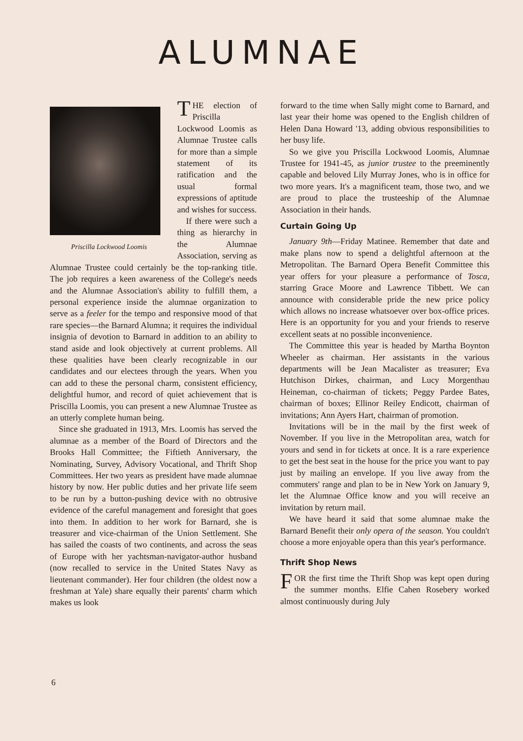ALUMNAE
Priscilla Lockwood Loomis
THE election of Priscilla Lockwood Loomis as Alumnae Trustee calls for more than a simple statement of its ratification and the usual formal expressions of aptitude and wishes for success.
If there were such a thing as hierarchy in the Alumnae Association, serving as Alumnae Trustee could certainly be the top-ranking title. The job requires a keen awareness of the College's needs and the Alumnae Association's ability to fulfill them, a personal experience inside the alumnae organization to serve as a feeler for the tempo and responsive mood of that rare species—the Barnard Alumna; it requires the individual insignia of devotion to Barnard in addition to an ability to stand aside and look objectively at current problems. All these qualities have been clearly recognizable in our candidates and our electees through the years. When you can add to these the personal charm, consistent efficiency, delightful humor, and record of quiet achievement that is Priscilla Loomis, you can present a new Alumnae Trustee as an utterly complete human being.
Since she graduated in 1913, Mrs. Loomis has served the alumnae as a member of the Board of Directors and the Brooks Hall Committee; the Fiftieth Anniversary, the Nominating, Survey, Advisory Vocational, and Thrift Shop Committees. Her two years as president have made alumnae history by now. Her public duties and her private life seem to be run by a button-pushing device with no obtrusive evidence of the careful management and foresight that goes into them. In addition to her work for Barnard, she is treasurer and vice-chairman of the Union Settlement. She has sailed the coasts of two continents, and across the seas of Europe with her yachtsman-navigator-author husband (now recalled to service in the United States Navy as lieutenant commander). Her four children (the oldest now a freshman at Yale) share equally their parents' charm which makes us look
forward to the time when Sally might come to Barnard, and last year their home was opened to the English children of Helen Dana Howard '13, adding obvious responsibilities to her busy life.
So we give you Priscilla Lockwood Loomis, Alumnae Trustee for 1941-45, as junior trustee to the preeminently capable and beloved Lily Murray Jones, who is in office for two more years. It's a magnificent team, those two, and we are proud to place the trusteeship of the Alumnae Association in their hands.
Curtain Going Up
January 9th—Friday Matinee. Remember that date and make plans now to spend a delightful afternoon at the Metropolitan. The Barnard Opera Benefit Committee this year offers for your pleasure a performance of Tosca, starring Grace Moore and Lawrence Tibbett. We can announce with considerable pride the new price policy which allows no increase whatsoever over box-office prices. Here is an opportunity for you and your friends to reserve excellent seats at no possible inconvenience.
The Committee this year is headed by Martha Boynton Wheeler as chairman. Her assistants in the various departments will be Jean Macalister as treasurer; Eva Hutchison Dirkes, chairman, and Lucy Morgenthau Heineman, co-chairman of tickets; Peggy Pardee Bates, chairman of boxes; Ellinor Reiley Endicott, chairman of invitations; Ann Ayers Hart, chairman of promotion.
Invitations will be in the mail by the first week of November. If you live in the Metropolitan area, watch for yours and send in for tickets at once. It is a rare experience to get the best seat in the house for the price you want to pay just by mailing an envelope. If you live away from the commuters' range and plan to be in New York on January 9, let the Alumnae Office know and you will receive an invitation by return mail.
We have heard it said that some alumnae make the Barnard Benefit their only opera of the season. You couldn't choose a more enjoyable opera than this year's performance.
Thrift Shop News
FOR the first time the Thrift Shop was kept open during the summer months. Elfie Cahen Rosebery worked almost continuously during July
6